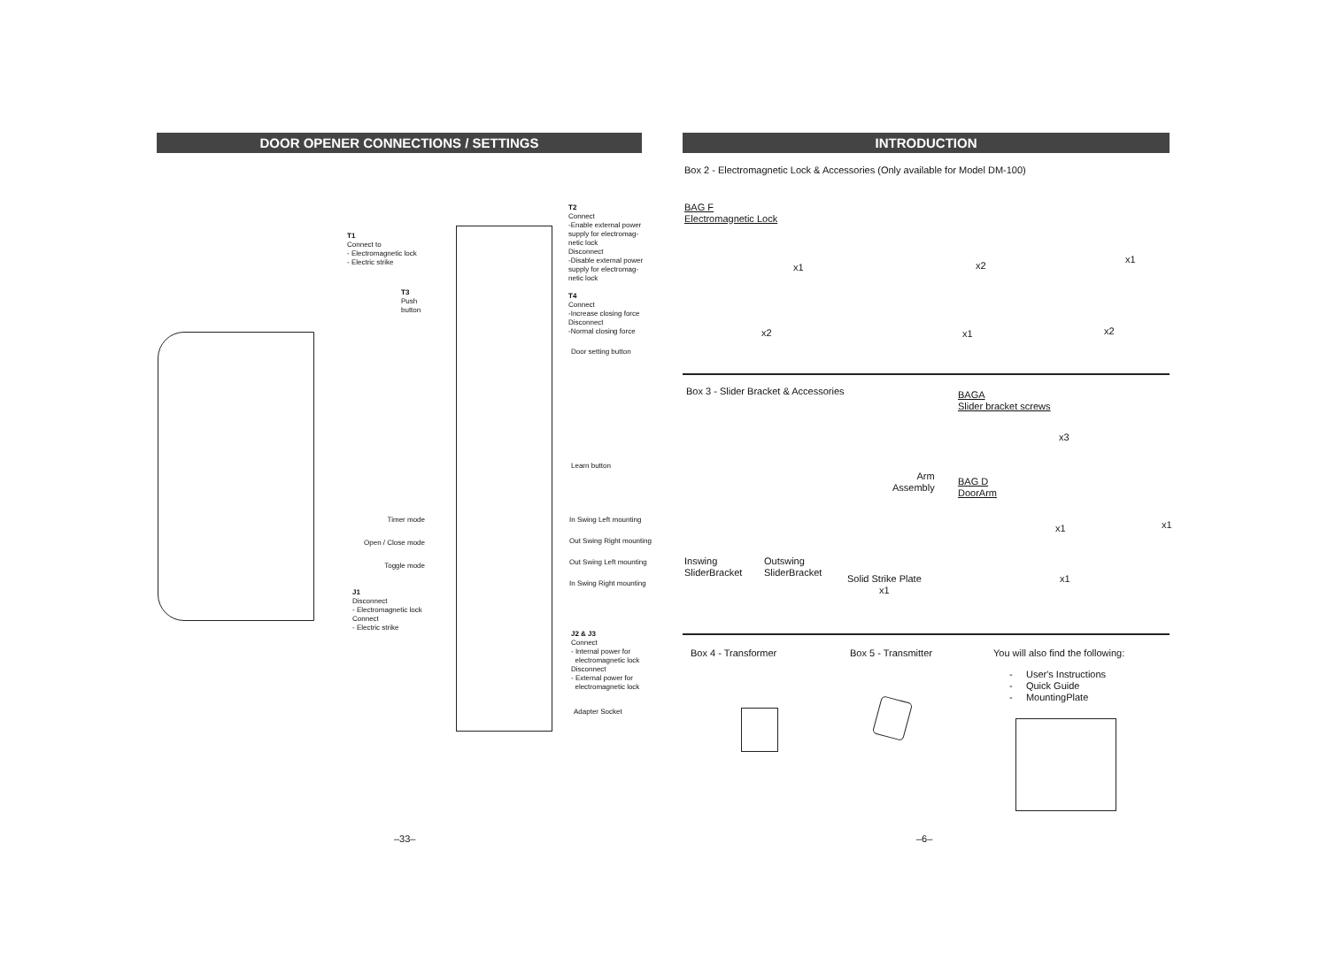DOOR OPENER CONNECTIONS / SETTINGS
T1
Connect to
- Electromagnetic lock
- Electric strike
T3
Push
button
T2
Connect
-Enable external power
supply for electromag-
netic lock
Disconnect
-Disable external power
supply for electromag-
netic lock
T4
Connect
-Increase closing force
Disconnect
-Normal closing force
Door setting button
Learn button
Timer mode
Open / Close mode
Toggle mode
In Swing Left mounting
Out Swing Right mounting
Out Swing Left mounting
In Swing Right mounting
J1
Disconnect
- Electromagnetic lock
Connect
- Electric strike
J2 & J3
Connect
- Internal power for
electromagnetic lock
Disconnect
- External power for
electromagnetic lock
Adapter Socket
–33–
INTRODUCTION
Box 2 - Electromagnetic Lock & Accessories (Only available for Model DM-100)
BAG F
Electromagnetic Lock
x1 x2
x1
x2 x1 x2
Box 3 - Slider Bracket & Accessories
BAGA
Slider bracket screws
x3
Arm
Assembly
BAG D
DoorArm
x1 x1
Inswing
SliderBracket
Outswing
SliderBracket
Solid Strike Plate
x1
x1
Box 4 - Transformer Box 5 - Transmitter
You will also find the following:
- User's Instructions
- Quick Guide
- MountingPlate
–6–